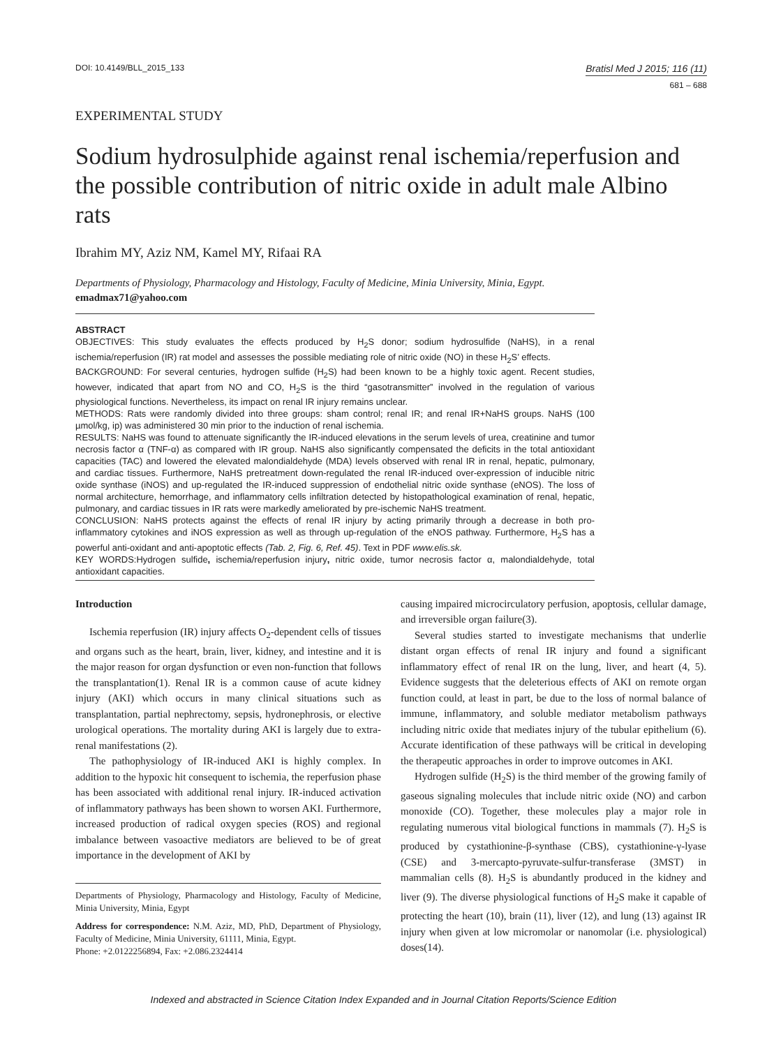DOI: 10.4149/BLL_2015_133 Bratisl Med J 2015; 116 (11)
681 – 688
EXPERIMENTAL STUDY
Sodium hydrosulphide against renal ischemia/reperfusion and the possible contribution of nitric oxide in adult male Albino rats
Ibrahim MY, Aziz NM, Kamel MY, Rifaai RA
Departments of Physiology, Pharmacology and Histology, Faculty of Medicine, Minia University, Minia, Egypt. emadmax71@yahoo.com
ABSTRACT
OBJECTIVES: This study evaluates the effects produced by H<sub>2</sub>S donor; sodium hydrosulfide (NaHS), in a renal ischemia/reperfusion (IR) rat model and assesses the possible mediating role of nitric oxide (NO) in these H<sub>2</sub>S’ effects.
BACKGROUND: For several centuries, hydrogen sulfide (H<sub>2</sub>S) had been known to be a highly toxic agent. Recent studies, however, indicated that apart from NO and CO, H<sub>2</sub>S is the third “gasotransmitter” involved in the regulation of various physiological functions. Nevertheless, its impact on renal IR injury remains unclear.
METHODS: Rats were randomly divided into three groups: sham control; renal IR; and renal IR+NaHS groups. NaHS (100 µmol/kg, ip) was administered 30 min prior to the induction of renal ischemia.
RESULTS: NaHS was found to attenuate significantly the IR-induced elevations in the serum levels of urea, creatinine and tumor necrosis factor α (TNF-α) as compared with IR group. NaHS also significantly compensated the deficits in the total antioxidant capacities (TAC) and lowered the elevated malondialdehyde (MDA) levels observed with renal IR in renal, hepatic, pulmonary, and cardiac tissues. Furthermore, NaHS pretreatment down-regulated the renal IR-induced over-expression of inducible nitric oxide synthase (iNOS) and up-regulated the IR-induced suppression of endothelial nitric oxide synthase (eNOS). The loss of normal architecture, hemorrhage, and inflammatory cells infiltration detected by histopathological examination of renal, hepatic, pulmonary, and cardiac tissues in IR rats were markedly ameliorated by pre-ischemic NaHS treatment.
CONCLUSION: NaHS protects against the effects of renal IR injury by acting primarily through a decrease in both pro-inflammatory cytokines and iNOS expression as well as through up-regulation of the eNOS pathway. Furthermore, H<sub>2</sub>S has a powerful anti-oxidant and anti-apoptotic effects (Tab. 2, Fig. 6, Ref. 45). Text in PDF www.elis.sk.
KEY WORDS:Hydrogen sulfide, ischemia/reperfusion injury, nitric oxide, tumor necrosis factor α, malondialdehyde, total antioxidant capacities.
Introduction
Ischemia reperfusion (IR) injury affects O<sub>2</sub>-dependent cells of tissues and organs such as the heart, brain, liver, kidney, and intestine and it is the major reason for organ dysfunction or even non-function that follows the transplantation(1). Renal IR is a common cause of acute kidney injury (AKI) which occurs in many clinical situations such as transplantation, partial nephrectomy, sepsis, hydronephrosis, or elective urological operations. The mortality during AKI is largely due to extra-renal manifestations (2).
The pathophysiology of IR-induced AKI is highly complex. In addition to the hypoxic hit consequent to ischemia, the reperfusion phase has been associated with additional renal injury. IR-induced activation of inflammatory pathways has been shown to worsen AKI. Furthermore, increased production of radical oxygen species (ROS) and regional imbalance between vasoactive mediators are believed to be of great importance in the development of AKI by
Departments of Physiology, Pharmacology and Histology, Faculty of Medicine, Minia University, Minia, Egypt
Address for correspondence: N.M. Aziz, MD, PhD, Department of Physiology, Faculty of Medicine, Minia University, 61111, Minia, Egypt.
Phone: +2.0122256894, Fax: +2.086.2324414
causing impaired microcirculatory perfusion, apoptosis, cellular damage, and irreversible organ failure(3).
Several studies started to investigate mechanisms that underlie distant organ effects of renal IR injury and found a significant inflammatory effect of renal IR on the lung, liver, and heart (4, 5). Evidence suggests that the deleterious effects of AKI on remote organ function could, at least in part, be due to the loss of normal balance of immune, inflammatory, and soluble mediator metabolism pathways including nitric oxide that mediates injury of the tubular epithelium (6). Accurate identification of these pathways will be critical in developing the therapeutic approaches in order to improve outcomes in AKI.
Hydrogen sulfide (H<sub>2</sub>S) is the third member of the growing family of gaseous signaling molecules that include nitric oxide (NO) and carbon monoxide (CO). Together, these molecules play a major role in regulating numerous vital biological functions in mammals (7). H<sub>2</sub>S is produced by cystathionine-β-synthase (CBS), cystathionine-γ-lyase (CSE) and 3-mercapto-pyruvate-sulfur-transferase (3MST) in mammalian cells (8). H<sub>2</sub>S is abundantly produced in the kidney and liver (9). The diverse physiological functions of H<sub>2</sub>S make it capable of protecting the heart (10), brain (11), liver (12), and lung (13) against IR injury when given at low micromolar or nanomolar (i.e. physiological) doses(14).
Indexed and abstracted in Science Citation Index Expanded and in Journal Citation Reports/Science Edition